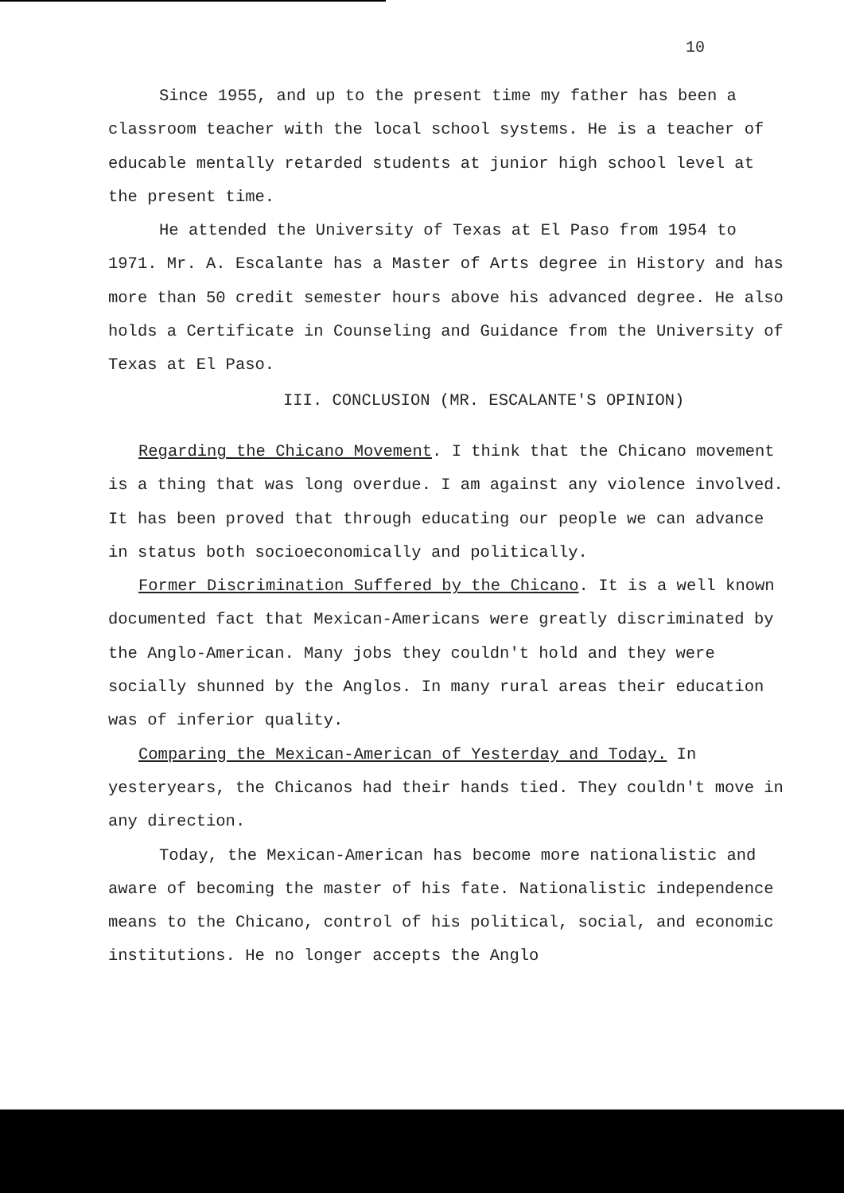10
Since 1955, and up to the present time my father has been a classroom teacher with the local school systems. He is a teacher of educable mentally retarded students at junior high school level at the present time.
He attended the University of Texas at El Paso from 1954 to 1971. Mr. A. Escalante has a Master of Arts degree in History and has more than 50 credit semester hours above his advanced degree. He also holds a Certificate in Counseling and Guidance from the University of Texas at El Paso.
III. CONCLUSION (MR. ESCALANTE'S OPINION)
Regarding the Chicano Movement. I think that the Chicano movement is a thing that was long overdue. I am against any violence involved. It has been proved that through educating our people we can advance in status both socioeconomically and politically.
Former Discrimination Suffered by the Chicano. It is a well known documented fact that Mexican-Americans were greatly discriminated by the Anglo-American. Many jobs they couldn't hold and they were socially shunned by the Anglos. In many rural areas their education was of inferior quality.
Comparing the Mexican-American of Yesterday and Today. In yesteryears, the Chicanos had their hands tied. They couldn't move in any direction.
Today, the Mexican-American has become more nationalistic and aware of becoming the master of his fate. Nationalistic independence means to the Chicano, control of his political, social, and economic institutions. He no longer accepts the Anglo